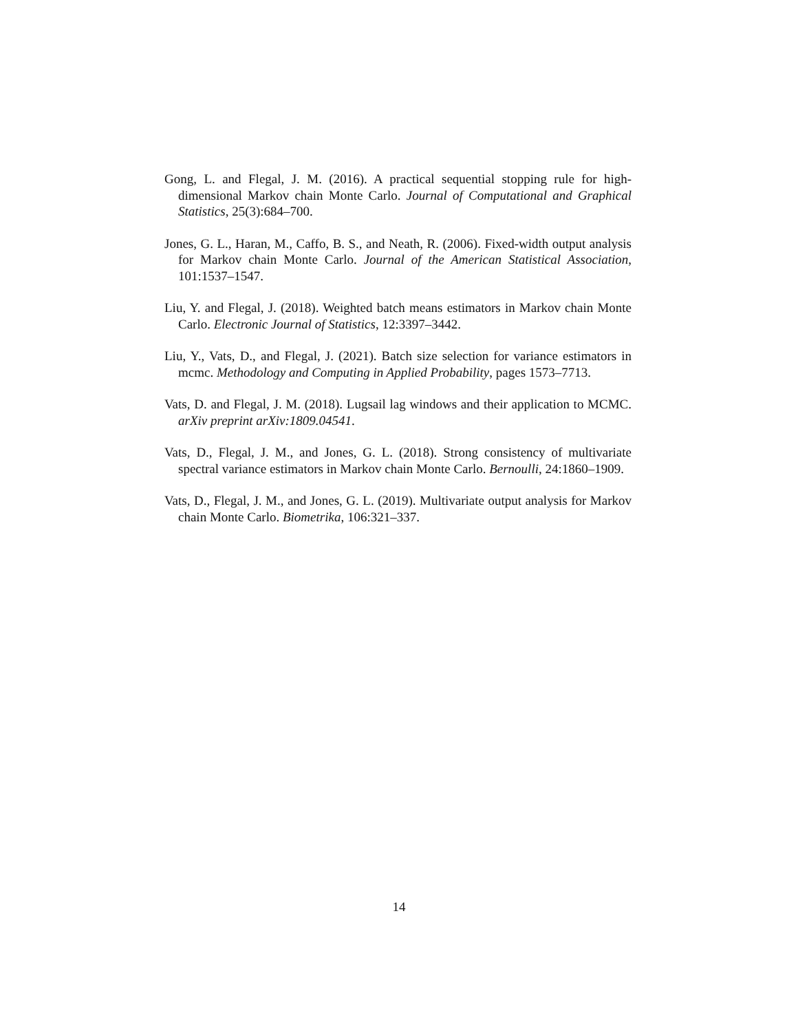Gong, L. and Flegal, J. M. (2016). A practical sequential stopping rule for high-dimensional Markov chain Monte Carlo. Journal of Computational and Graphical Statistics, 25(3):684–700.
Jones, G. L., Haran, M., Caffo, B. S., and Neath, R. (2006). Fixed-width output analysis for Markov chain Monte Carlo. Journal of the American Statistical Association, 101:1537–1547.
Liu, Y. and Flegal, J. (2018). Weighted batch means estimators in Markov chain Monte Carlo. Electronic Journal of Statistics, 12:3397–3442.
Liu, Y., Vats, D., and Flegal, J. (2021). Batch size selection for variance estimators in mcmc. Methodology and Computing in Applied Probability, pages 1573–7713.
Vats, D. and Flegal, J. M. (2018). Lugsail lag windows and their application to MCMC. arXiv preprint arXiv:1809.04541.
Vats, D., Flegal, J. M., and Jones, G. L. (2018). Strong consistency of multivariate spectral variance estimators in Markov chain Monte Carlo. Bernoulli, 24:1860–1909.
Vats, D., Flegal, J. M., and Jones, G. L. (2019). Multivariate output analysis for Markov chain Monte Carlo. Biometrika, 106:321–337.
14